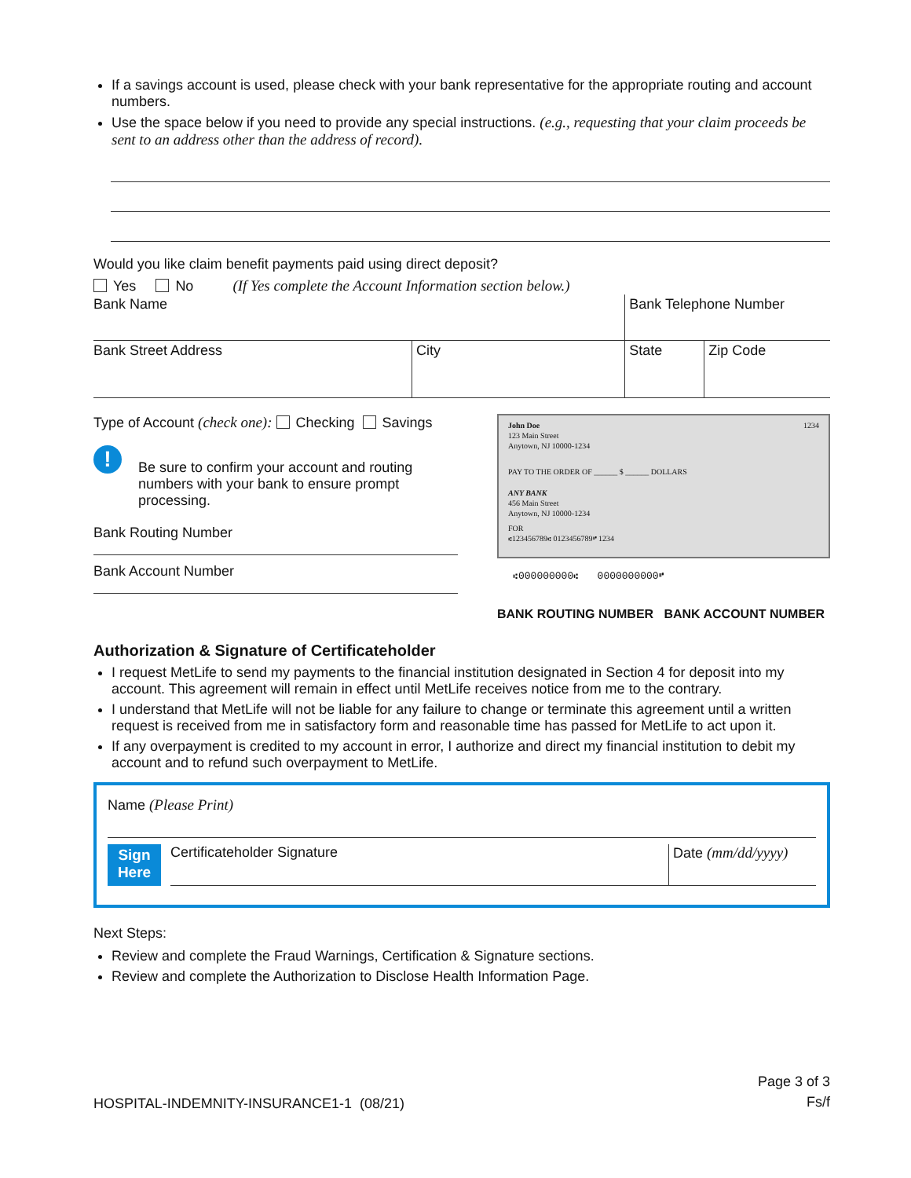If a savings account is used, please check with your bank representative for the appropriate routing and account numbers.
Use the space below if you need to provide any special instructions. (e.g., requesting that your claim proceeds be sent to an address other than the address of record).
Would you like claim benefit payments paid using direct deposit?
Yes No (If Yes complete the Account Information section below.)
| Bank Name | | | Bank Telephone Number | |
| Bank Street Address | City | | State | Zip Code |
Type of Account (check one): Checking Savings
!
Be sure to confirm your account and routing numbers with your bank to ensure prompt processing.
Bank Routing Number
Bank Account Number
John Doe
123 Main Street
Anytown, NJ 10000-1234
1234
PAY TO THE ORDER OF ______ $ ______ DOLLARS
ANY BANK
456 Main Street
Anytown, NJ 10000-1234
FOR
⑆123456789⑆ 0123456789⑈ 1234
⑆000000000⑆ 0000000000⑈
BANK ROUTING NUMBER BANK ACCOUNT NUMBER
Authorization & Signature of Certificateholder
I request MetLife to send my payments to the financial institution designated in Section 4 for deposit into my account. This agreement will remain in effect until MetLife receives notice from me to the contrary.
I understand that MetLife will not be liable for any failure to change or terminate this agreement until a written request is received from me in satisfactory form and reasonable time has passed for MetLife to act upon it.
If any overpayment is credited to my account in error, I authorize and direct my financial institution to debit my account and to refund such overpayment to MetLife.
Name (Please Print)
Sign
Here
Certificateholder Signature
Date (mm/dd/yyyy)
Next Steps:
Review and complete the Fraud Warnings, Certification & Signature sections.
Review and complete the Authorization to Disclose Health Information Page.
HOSPITAL-INDEMNITY-INSURANCE1-1 (08/21)
Page 3 of 3
Fs/f